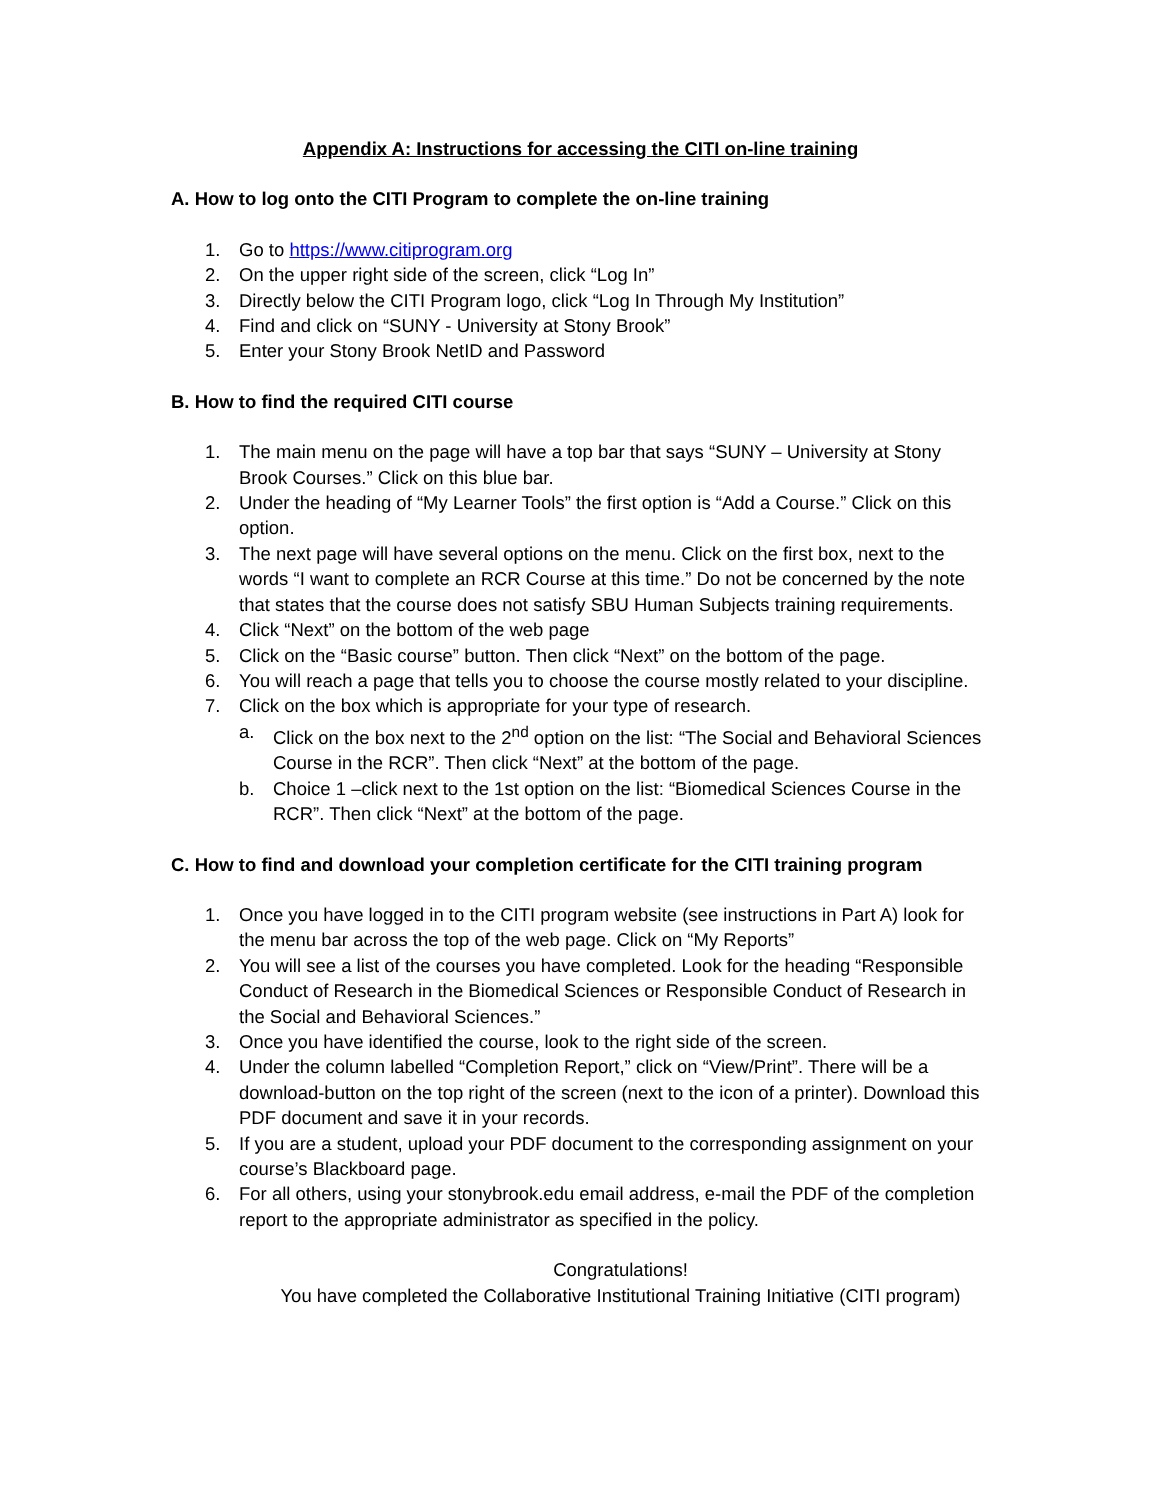Appendix A: Instructions for accessing the CITI on-line training
A. How to log onto the CITI Program to complete the on-line training
1. Go to https://www.citiprogram.org
2. On the upper right side of the screen, click “Log In”
3. Directly below the CITI Program logo, click “Log In Through My Institution”
4. Find and click on “SUNY - University at Stony Brook”
5. Enter your Stony Brook NetID and Password
B. How to find the required CITI course
1. The main menu on the page will have a top bar that says “SUNY – University at Stony Brook Courses.” Click on this blue bar.
2. Under the heading of “My Learner Tools” the first option is “Add a Course.” Click on this option.
3. The next page will have several options on the menu. Click on the first box, next to the words “I want to complete an RCR Course at this time.” Do not be concerned by the note that states that the course does not satisfy SBU Human Subjects training requirements.
4. Click “Next” on the bottom of the web page
5. Click on the “Basic course” button. Then click “Next” on the bottom of the page.
6. You will reach a page that tells you to choose the course mostly related to your discipline.
7. Click on the box which is appropriate for your type of research.
a. Click on the box next to the 2<sup>nd</sup> option on the list: “The Social and Behavioral Sciences Course in the RCR”. Then click “Next” at the bottom of the page.
b. Choice 1 –click next to the 1st option on the list: “Biomedical Sciences Course in the RCR”. Then click “Next” at the bottom of the page.
C. How to find and download your completion certificate for the CITI training program
1. Once you have logged in to the CITI program website (see instructions in Part A) look for the menu bar across the top of the web page. Click on “My Reports”
2. You will see a list of the courses you have completed. Look for the heading “Responsible Conduct of Research in the Biomedical Sciences or Responsible Conduct of Research in the Social and Behavioral Sciences.”
3. Once you have identified the course, look to the right side of the screen.
4. Under the column labelled “Completion Report,” click on “View/Print”. There will be a download-button on the top right of the screen (next to the icon of a printer). Download this PDF document and save it in your records.
5. If you are a student, upload your PDF document to the corresponding assignment on your course’s Blackboard page.
6. For all others, using your stonybrook.edu email address, e-mail the PDF of the completion report to the appropriate administrator as specified in the policy.
Congratulations!
You have completed the Collaborative Institutional Training Initiative (CITI program)